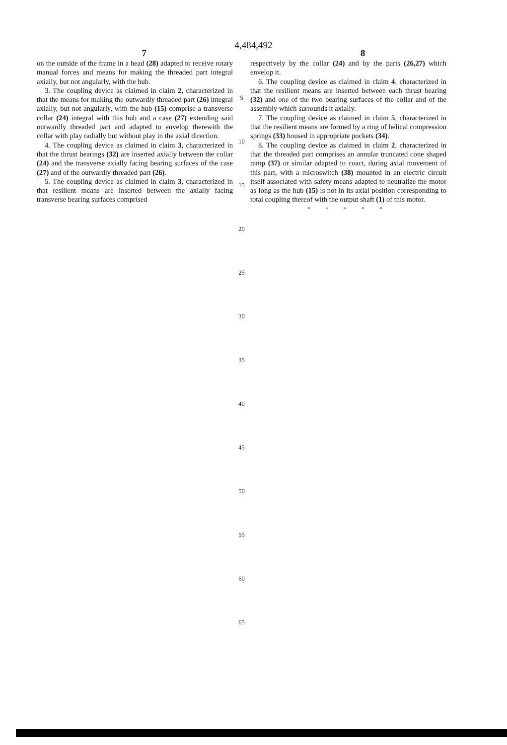4,484,492
7 8
on the outside of the frame in a head (28) adapted to receive rotary manual forces and means for making the threaded part integral axially, but not angularly, with the hub.
3. The coupling device as claimed in claim 2, characterized in that the means for making the outwardly threaded part (26) integral axially, but not angularly, with the hub (15) comprise a transverse collar (24) integral with this hub and a case (27) extending said outwardly threaded part and adapted to envelop therewith the collar with play radially but without play in the axial direction.
4. The coupling device as claimed in claim 3, characterized in that the thrust bearings (32) are inserted axially between the collar (24) and the transverse axially facing bearing surfaces of the case (27) and of the outwardly threaded part (26).
5. The coupling device as claimed in claim 3, characterized in that resilient means are inserted between the axially facing transverse bearing surfaces comprised
5
10
15
20
25
30
35
40
45
50
55
60
65
respectively by the collar (24) and by the parts (26,27) which envelop it.
6. The coupling device as claimed in claim 4, characterized in that the resilient means are inserted between each thrust bearing (32) and one of the two bearing surfaces of the collar and of the assembly which surrounds it axially.
7. The coupling device as claimed in claim 5, characterized in that the resilient means are formed by a ring of helical compression springs (33) housed in appropriate pockets (34).
8. The coupling device as claimed in claim 2, characterized in that the threaded part comprises an annular truncated cone shaped ramp (37) or similar adapted to coact, during axial movement of this part, with a microswitch (38) mounted in an electric circuit itself associated with safety means adapted to neutralize the motor as long as the hub (15) is not in its axial position corresponding to total coupling thereof with the output shaft (1) of this motor.
* * * * *